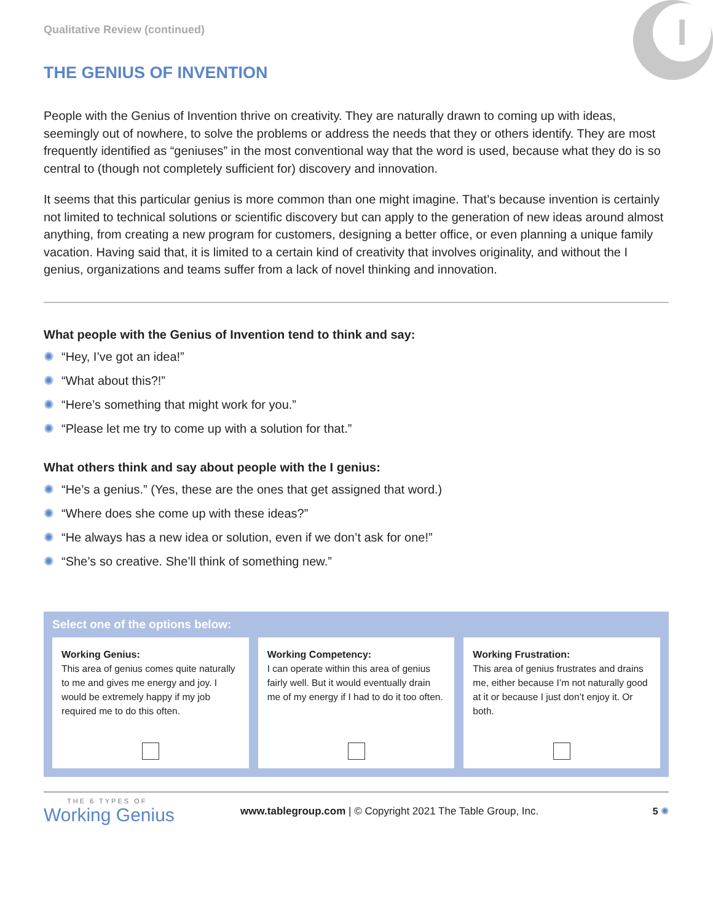I
Qualitative Review (continued)
THE GENIUS OF INVENTION
People with the Genius of Invention thrive on creativity. They are naturally drawn to coming up with ideas, seemingly out of nowhere, to solve the problems or address the needs that they or others identify. They are most frequently identified as “geniuses” in the most conventional way that the word is used, because what they do is so central to (though not completely sufficient for) discovery and innovation.
It seems that this particular genius is more common than one might imagine. That’s because invention is certainly not limited to technical solutions or scientific discovery but can apply to the generation of new ideas around almost anything, from creating a new program for customers, designing a better office, or even planning a unique family vacation. Having said that, it is limited to a certain kind of creativity that involves originality, and without the I genius, organizations and teams suffer from a lack of novel thinking and innovation.
What people with the Genius of Invention tend to think and say:
✺ “Hey, I’ve got an idea!”
✺ “What about this?!”
✺ “Here’s something that might work for you.”
✺ “Please let me try to come up with a solution for that.”
What others think and say about people with the I genius:
✺ “He’s a genius.” (Yes, these are the ones that get assigned that word.)
✺ “Where does she come up with these ideas?”
✺ “He always has a new idea or solution, even if we don’t ask for one!”
✺ “She’s so creative. She’ll think of something new.”
Select one of the options below:
Working Genius:
This area of genius comes quite naturally to me and gives me energy and joy. I would be extremely happy if my job required me to do this often.
Working Competency:
I can operate within this area of genius fairly well. But it would eventually drain me of my energy if I had to do it too often.
Working Frustration:
This area of genius frustrates and drains me, either because I’m not naturally good at it or because I just don’t enjoy it. Or both.
THE 6 TYPES OF
Working Genius
www.tablegroup.com | © Copyright 2021 The Table Group, Inc.
5 ✺